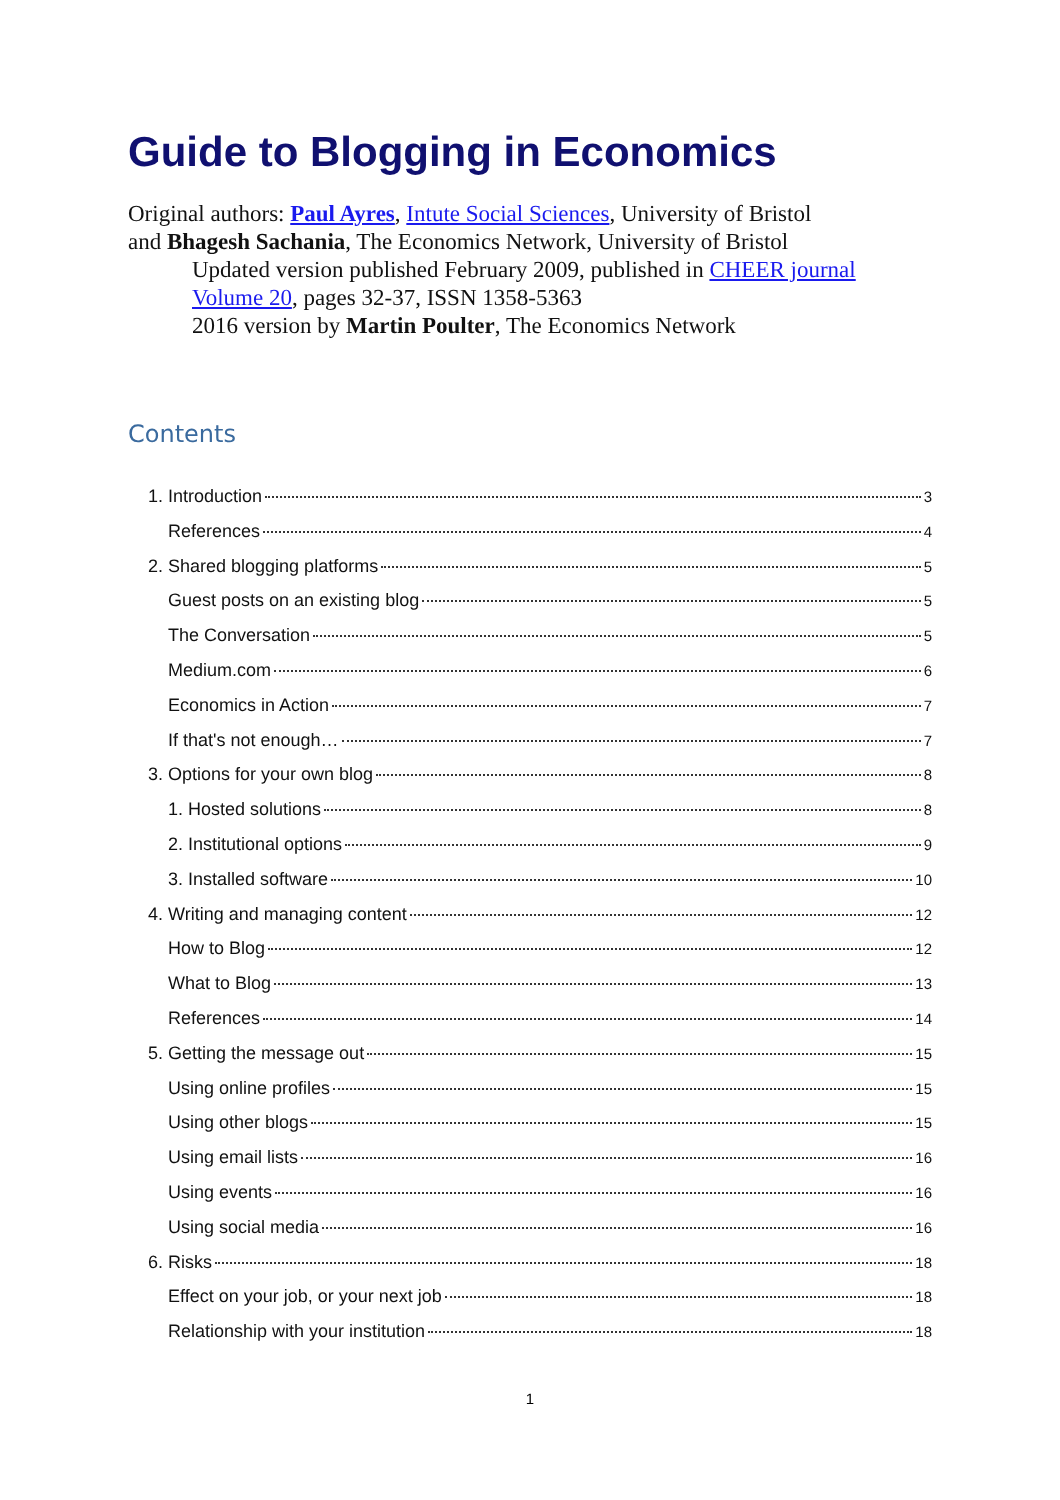Guide to Blogging in Economics
Original authors: Paul Ayres, Intute Social Sciences, University of Bristol
and Bhagesh Sachania, The Economics Network, University of Bristol
Updated version published February 2009, published in CHEER journal Volume 20, pages 32-37, ISSN 1358-5363
2016 version by Martin Poulter, The Economics Network
Contents
1. Introduction 3
References 4
2. Shared blogging platforms 5
Guest posts on an existing blog 5
The Conversation 5
Medium.com 6
Economics in Action 7
If that's not enough… 7
3. Options for your own blog 8
1. Hosted solutions 8
2. Institutional options 9
3. Installed software 10
4. Writing and managing content 12
How to Blog 12
What to Blog 13
References 14
5. Getting the message out 15
Using online profiles 15
Using other blogs 15
Using email lists 16
Using events 16
Using social media 16
6. Risks 18
Effect on your job, or your next job 18
Relationship with your institution 18
1